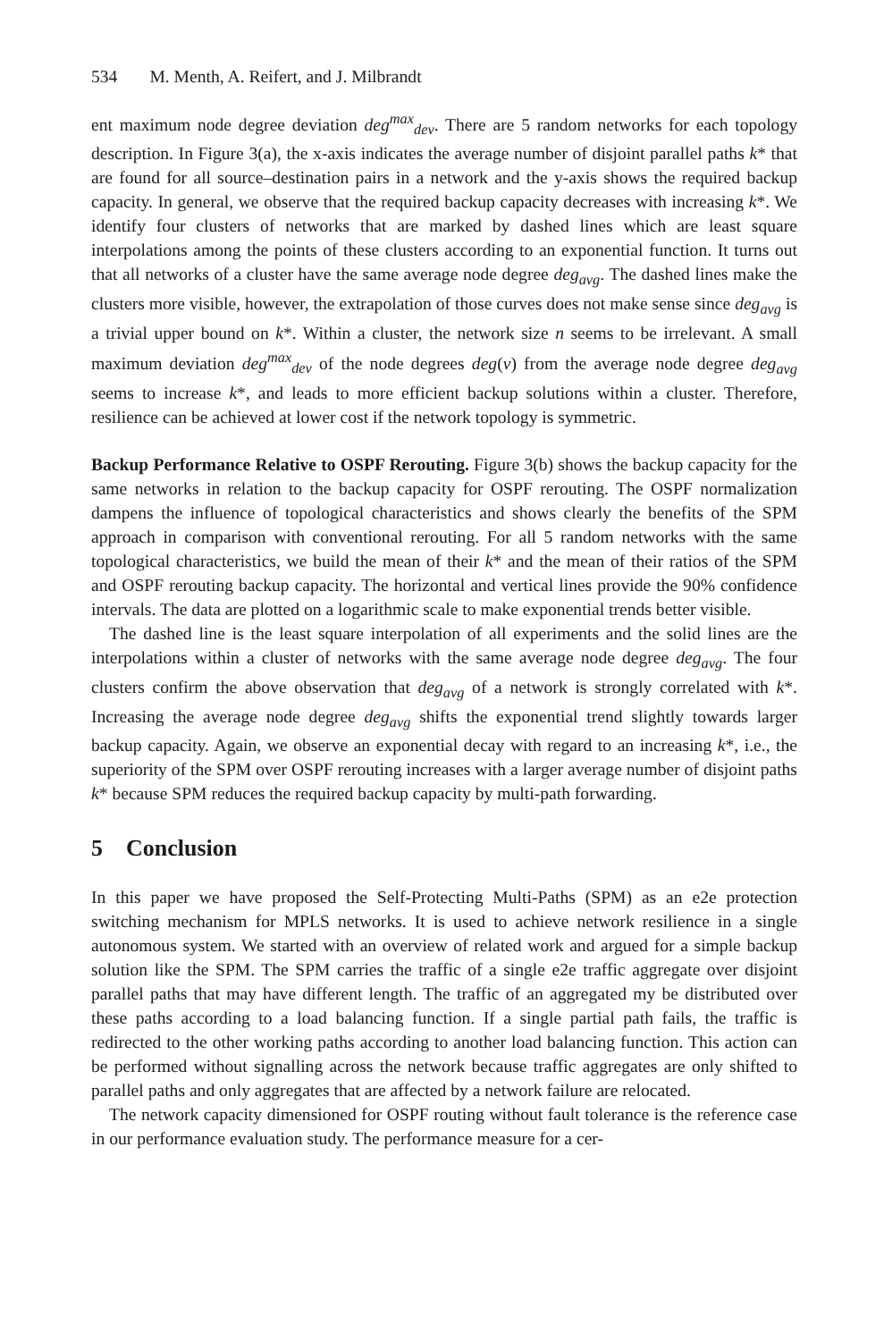534 M. Menth, A. Reifert, and J. Milbrandt
ent maximum node degree deviation deg<sup>max</sup><sub>dev</sub>. There are 5 random networks for each topology description. In Figure 3(a), the x-axis indicates the average number of disjoint parallel paths k* that are found for all source–destination pairs in a network and the y-axis shows the required backup capacity. In general, we observe that the required backup capacity decreases with increasing k*. We identify four clusters of networks that are marked by dashed lines which are least square interpolations among the points of these clusters according to an exponential function. It turns out that all networks of a cluster have the same average node degree deg<sub>avg</sub>. The dashed lines make the clusters more visible, however, the extrapolation of those curves does not make sense since deg<sub>avg</sub> is a trivial upper bound on k*. Within a cluster, the network size n seems to be irrelevant. A small maximum deviation deg<sup>max</sup><sub>dev</sub> of the node degrees deg(v) from the average node degree deg<sub>avg</sub> seems to increase k*, and leads to more efficient backup solutions within a cluster. Therefore, resilience can be achieved at lower cost if the network topology is symmetric.
Backup Performance Relative to OSPF Rerouting. Figure 3(b) shows the backup capacity for the same networks in relation to the backup capacity for OSPF rerouting. The OSPF normalization dampens the influence of topological characteristics and shows clearly the benefits of the SPM approach in comparison with conventional rerouting. For all 5 random networks with the same topological characteristics, we build the mean of their k* and the mean of their ratios of the SPM and OSPF rerouting backup capacity. The horizontal and vertical lines provide the 90% confidence intervals. The data are plotted on a logarithmic scale to make exponential trends better visible.
The dashed line is the least square interpolation of all experiments and the solid lines are the interpolations within a cluster of networks with the same average node degree deg<sub>avg</sub>. The four clusters confirm the above observation that deg<sub>avg</sub> of a network is strongly correlated with k*. Increasing the average node degree deg<sub>avg</sub> shifts the exponential trend slightly towards larger backup capacity. Again, we observe an exponential decay with regard to an increasing k*, i.e., the superiority of the SPM over OSPF rerouting increases with a larger average number of disjoint paths k* because SPM reduces the required backup capacity by multi-path forwarding.
5 Conclusion
In this paper we have proposed the Self-Protecting Multi-Paths (SPM) as an e2e protection switching mechanism for MPLS networks. It is used to achieve network resilience in a single autonomous system. We started with an overview of related work and argued for a simple backup solution like the SPM. The SPM carries the traffic of a single e2e traffic aggregate over disjoint parallel paths that may have different length. The traffic of an aggregated my be distributed over these paths according to a load balancing function. If a single partial path fails, the traffic is redirected to the other working paths according to another load balancing function. This action can be performed without signalling across the network because traffic aggregates are only shifted to parallel paths and only aggregates that are affected by a network failure are relocated.
The network capacity dimensioned for OSPF routing without fault tolerance is the reference case in our performance evaluation study. The performance measure for a cer-